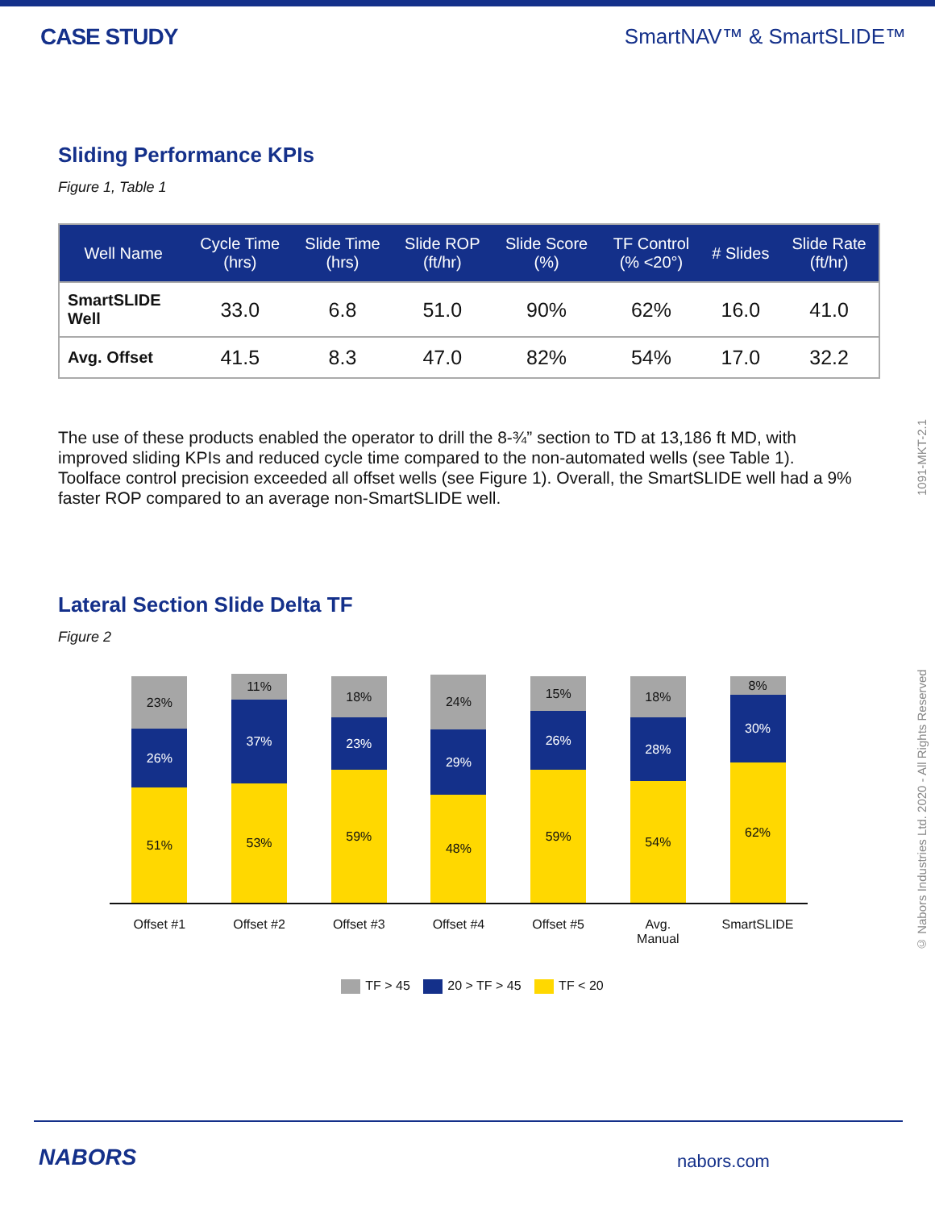CASE STUDY SmartNAV™ & SmartSLIDE™
Sliding Performance KPIs
Figure 1, Table 1
| Well Name | Cycle Time (hrs) | Slide Time (hrs) | Slide ROP (ft/hr) | Slide Score (%) | TF Control (% <20°) | # Slides | Slide Rate (ft/hr) |
| --- | --- | --- | --- | --- | --- | --- | --- |
| SmartSLIDE Well | 33.0 | 6.8 | 51.0 | 90% | 62% | 16.0 | 41.0 |
| Avg. Offset | 41.5 | 8.3 | 47.0 | 82% | 54% | 17.0 | 32.2 |
The use of these products enabled the operator to drill the 8-¾” section to TD at 13,186 ft MD, with improved sliding KPIs and reduced cycle time compared to the non-automated wells (see Table 1). Toolface control precision exceeded all offset wells (see Figure 1). Overall, the SmartSLIDE well had a 9% faster ROP compared to an average non-SmartSLIDE well.
Lateral Section Slide Delta TF
Figure 2
23%
26%
51%
11%
37%
53%
18%
23%
59%
24%
29%
48%
15%
26%
59%
18%
28%
54%
8%
30%
62%
Offset #1 Offset #2 Offset #3 Offset #4 Offset #5 Avg.
Manual SmartSLIDE
TF > 45 20 > TF > 45 TF < 20
© Nabors Industries Ltd. 2020 - All Rights Reserved 1091-MKT-2.1
NABORS nabors.com